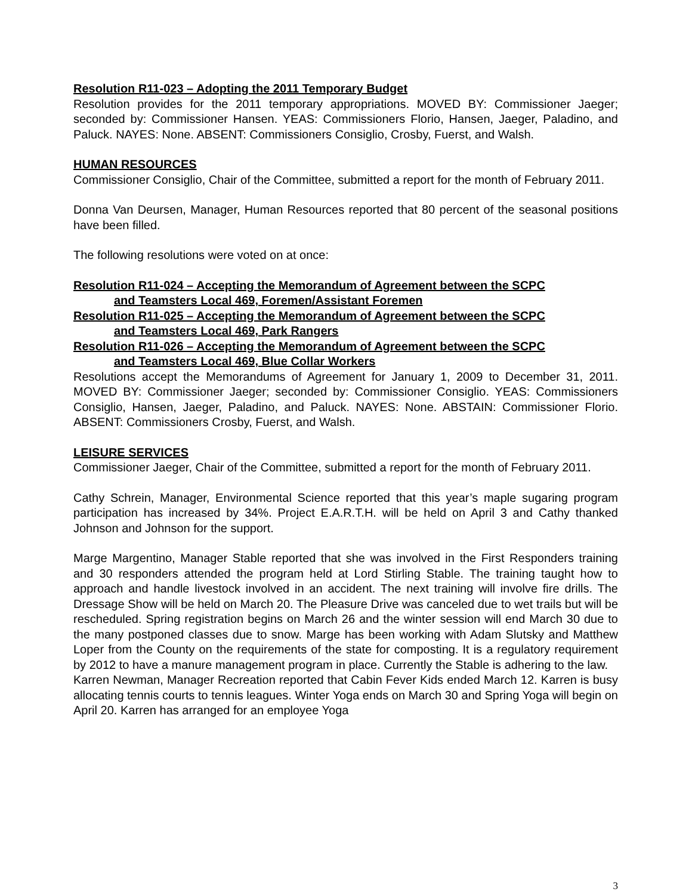Resolution R11-023 – Adopting the 2011 Temporary Budget
Resolution provides for the 2011 temporary appropriations. MOVED BY: Commissioner Jaeger; seconded by: Commissioner Hansen. YEAS: Commissioners Florio, Hansen, Jaeger, Paladino, and Paluck. NAYES: None. ABSENT: Commissioners Consiglio, Crosby, Fuerst, and Walsh.
HUMAN RESOURCES
Commissioner Consiglio, Chair of the Committee, submitted a report for the month of February 2011.
Donna Van Deursen, Manager, Human Resources reported that 80 percent of the seasonal positions have been filled.
The following resolutions were voted on at once:
Resolution R11-024 – Accepting the Memorandum of Agreement between the SCPC
and Teamsters Local 469, Foremen/Assistant Foremen
Resolution R11-025 – Accepting the Memorandum of Agreement between the SCPC
and Teamsters Local 469, Park Rangers
Resolution R11-026 – Accepting the Memorandum of Agreement between the SCPC
and Teamsters Local 469, Blue Collar Workers
Resolutions accept the Memorandums of Agreement for January 1, 2009 to December 31, 2011. MOVED BY: Commissioner Jaeger; seconded by: Commissioner Consiglio. YEAS: Commissioners Consiglio, Hansen, Jaeger, Paladino, and Paluck. NAYES: None. ABSTAIN: Commissioner Florio. ABSENT: Commissioners Crosby, Fuerst, and Walsh.
LEISURE SERVICES
Commissioner Jaeger, Chair of the Committee, submitted a report for the month of February 2011.
Cathy Schrein, Manager, Environmental Science reported that this year’s maple sugaring program participation has increased by 34%. Project E.A.R.T.H. will be held on April 3 and Cathy thanked Johnson and Johnson for the support.
Marge Margentino, Manager Stable reported that she was involved in the First Responders training and 30 responders attended the program held at Lord Stirling Stable. The training taught how to approach and handle livestock involved in an accident. The next training will involve fire drills. The Dressage Show will be held on March 20. The Pleasure Drive was canceled due to wet trails but will be rescheduled. Spring registration begins on March 26 and the winter session will end March 30 due to the many postponed classes due to snow. Marge has been working with Adam Slutsky and Matthew Loper from the County on the requirements of the state for composting. It is a regulatory requirement by 2012 to have a manure management program in place. Currently the Stable is adhering to the law.
Karren Newman, Manager Recreation reported that Cabin Fever Kids ended March 12. Karren is busy allocating tennis courts to tennis leagues. Winter Yoga ends on March 30 and Spring Yoga will begin on April 20. Karren has arranged for an employee Yoga
3